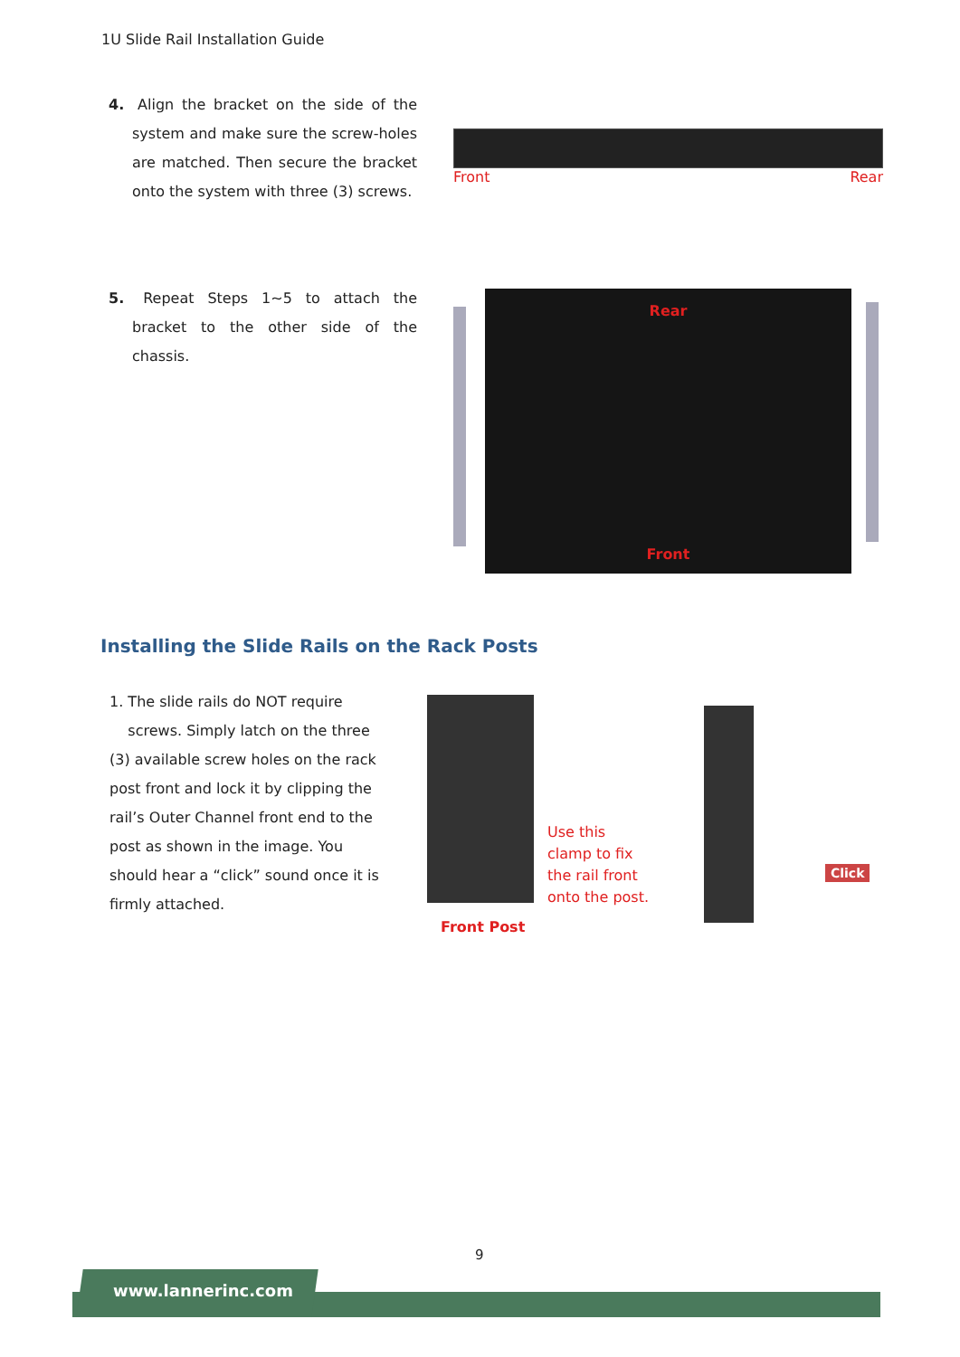1U Slide Rail Installation Guide
4. Align the bracket on the side of the system and make sure the screw-holes are matched. Then secure the bracket onto the system with three (3) screws.
Front Rear
5. Repeat Steps 1~5 to attach the bracket to the other side of the chassis.
Rear
Front
Installing the Slide Rails on the Rack Posts
1. The slide rails do NOT require
screws. Simply latch on the three (3) available screw holes on the rack post front and lock it by clipping the rail’s Outer Channel front end to the post as shown in the image. You should hear a “click” sound once it is firmly attached.
Use this clamp to fix the rail front onto the post.
Front Post
Click
9
www.lannerinc.com